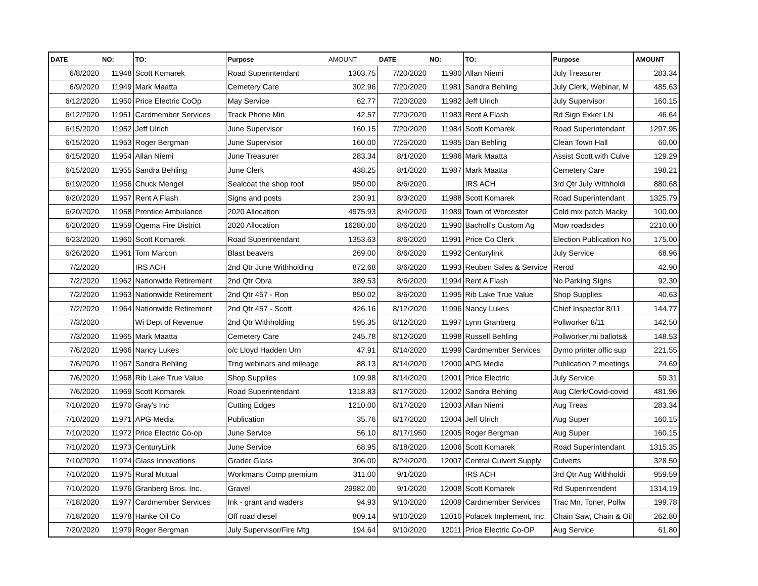| DATE | NO: | TO: | Purpose | AMOUNT | DATE | NO: | TO: | Purpose | AMOUNT |
| --- | --- | --- | --- | --- | --- | --- | --- | --- | --- |
| 6/8/2020 | 11948 | Scott Komarek | Road Superintendant | 1303.75 | 7/20/2020 | 11980 | Allan Niemi | July Treasurer | 283.34 |
| 6/9/2020 | 11949 | Mark Maatta | Cemetery Care | 302.96 | 7/20/2020 | 11981 | Sandra Behling | July Clerk, Webinar, M | 485.63 |
| 6/12/2020 | 11950 | Price Electric CoOp | May Service | 62.77 | 7/20/2020 | 11982 | Jeff Ulrich | July Supervisor | 160.15 |
| 6/12/2020 | 11951 | Cardmember Services | Track Phone Min | 42.57 | 7/20/2020 | 11983 | Rent A Flash | Rd Sign Exker LN | 46.64 |
| 6/15/2020 | 11952 | Jeff Ulrich | June Supervisor | 160.15 | 7/20/2020 | 11984 | Scott Komarek | Road Superintendant | 1297.95 |
| 6/15/2020 | 11953 | Roger Bergman | June Supervisor | 160.00 | 7/25/2020 | 11985 | Dan Behling | Clean Town Hall | 60.00 |
| 6/15/2020 | 11954 | Allan Niemi | June Treasurer | 283.34 | 8/1/2020 | 11986 | Mark Maatta | Assist Scott with Culve | 129.29 |
| 6/15/2020 | 11955 | Sandra Behling | June Clerk | 438.25 | 8/1/2020 | 11987 | Mark Maatta | Cemetery Care | 198.21 |
| 6/19/2020 | 11956 | Chuck Mengel | Sealcoat the shop roof | 950.00 | 8/6/2020 | | IRS ACH | 3rd Qtr July Withholdi | 880.68 |
| 6/20/2020 | 11957 | Rent A Flash | Signs and posts | 230.91 | 8/3/2020 | 11988 | Scott Komarek | Road Superintendant | 1325.79 |
| 6/20/2020 | 11958 | Prentice Ambulance | 2020 Allocation | 4975.93 | 8/4/2020 | 11989 | Town of Worcester | Cold mix patch Macky | 100.00 |
| 6/20/2020 | 11959 | Ogema Fire District | 2020 Allocation | 16280.00 | 8/6/2020 | 11990 | Bacholl's Custom Ag | Mow roadsides | 2210.00 |
| 6/23/2020 | 11960 | Scott Komarek | Road Superintendant | 1353.63 | 8/6/2020 | 11991 | Price Co Clerk | Election Publication No | 175.00 |
| 6/26/2020 | 11961 | Tom Marcon | Blast beavers | 269.00 | 8/6/2020 | 11992 | Centurylink | July Service | 68.96 |
| 7/2/2020 | | IRS ACH | 2nd Qtr June Withholding | 872.68 | 8/6/2020 | 11993 | Reuben Sales & Service | Rerod | 42.90 |
| 7/2/2020 | 11962 | Nationwide Retirement | 2nd Qtr Obra | 389.53 | 8/6/2020 | 11994 | Rent A Flash | No Parking Signs | 92.30 |
| 7/2/2020 | 11963 | Nationwide Retirement | 2nd Qtr 457 - Ron | 850.02 | 8/6/2020 | 11995 | Rib Lake True Value | Shop Supplies | 40.63 |
| 7/2/2020 | 11964 | Nationwide Retirement | 2nd Qtr 457 - Scott | 426.16 | 8/12/2020 | 11996 | Nancy Lukes | Chief Inspector 8/11 | 144.77 |
| 7/3/2020 | | Wi Dept of Revenue | 2nd Qtr Withholding | 595.35 | 8/12/2020 | 11997 | Lynn Granberg | Pollworker 8/11 | 142.50 |
| 7/3/2020 | 11965 | Mark Maatta | Cemetery Care | 245.78 | 8/12/2020 | 11998 | Russell Behling | Pollworker,mi ballots& | 148.53 |
| 7/6/2020 | 11966 | Nancy Lukes | o/c Lloyd Hadden Urn | 47.91 | 8/14/2020 | 11999 | Cardmember Services | Dymo printer,offic sup | 221.55 |
| 7/6/2020 | 11967 | Sandra Behling | Trng webinars and mileage | 88.13 | 8/14/2020 | 12000 | APG Media | Publication 2 meetings | 24.69 |
| 7/6/2020 | 11968 | Rib Lake True Value | Shop Supplies | 109.98 | 8/14/2020 | 12001 | Price Electric | July Service | 59.31 |
| 7/6/2020 | 11969 | Scott Komarek | Road Superintendant | 1318.83 | 8/17/2020 | 12002 | Sandra Behling | Aug Clerk/Covid-covid | 481.96 |
| 7/10/2020 | 11970 | Gray's Inc | Cutting Edges | 1210.00 | 8/17/2020 | 12003 | Allan Niemi | Aug Treas | 283.34 |
| 7/10/2020 | 11971 | APG Media | Publication | 35.76 | 8/17/2020 | 12004 | Jeff Ulrich | Aug Super | 160.15 |
| 7/10/2020 | 11972 | Price Electric Co-op | June Service | 56.10 | 8/17/1950 | 12005 | Roger Bergman | Aug Super | 160.15 |
| 7/10/2020 | 11973 | CenturyLink | June Service | 68.95 | 8/18/2020 | 12006 | Scott Komarek | Road Superintendant | 1315.35 |
| 7/10/2020 | 11974 | Glass Innovations | Grader Glass | 306.00 | 8/24/2020 | 12007 | Central Culvert Supply | Culverts | 328.50 |
| 7/10/2020 | 11975 | Rural Mutual | Workmans Comp premium | 311.00 | 9/1/2020 | | IRS ACH | 3rd Qtr Aug Withholdi | 959.59 |
| 7/10/2020 | 11976 | Granberg Bros. Inc. | Gravel | 29982.00 | 9/1/2020 | 12008 | Scott Komarek | Rd Superintendent | 1314.19 |
| 7/18/2020 | 11977 | Cardmember Services | Ink - grant and waders | 94.93 | 9/10/2020 | 12009 | Cardmember Services | Trac Mn, Toner, Pollw | 199.78 |
| 7/18/2020 | 11978 | Hanke Oil Co | Off road diesel | 809.14 | 9/10/2020 | 12010 | Polacek Implement, Inc. | Chain Saw, Chain & Oil | 262.80 |
| 7/20/2020 | 11979 | Roger Bergman | July Supervisor/Fire Mtg | 194.64 | 9/10/2020 | 12011 | Price Electric Co-OP | Aug Service | 61.80 |